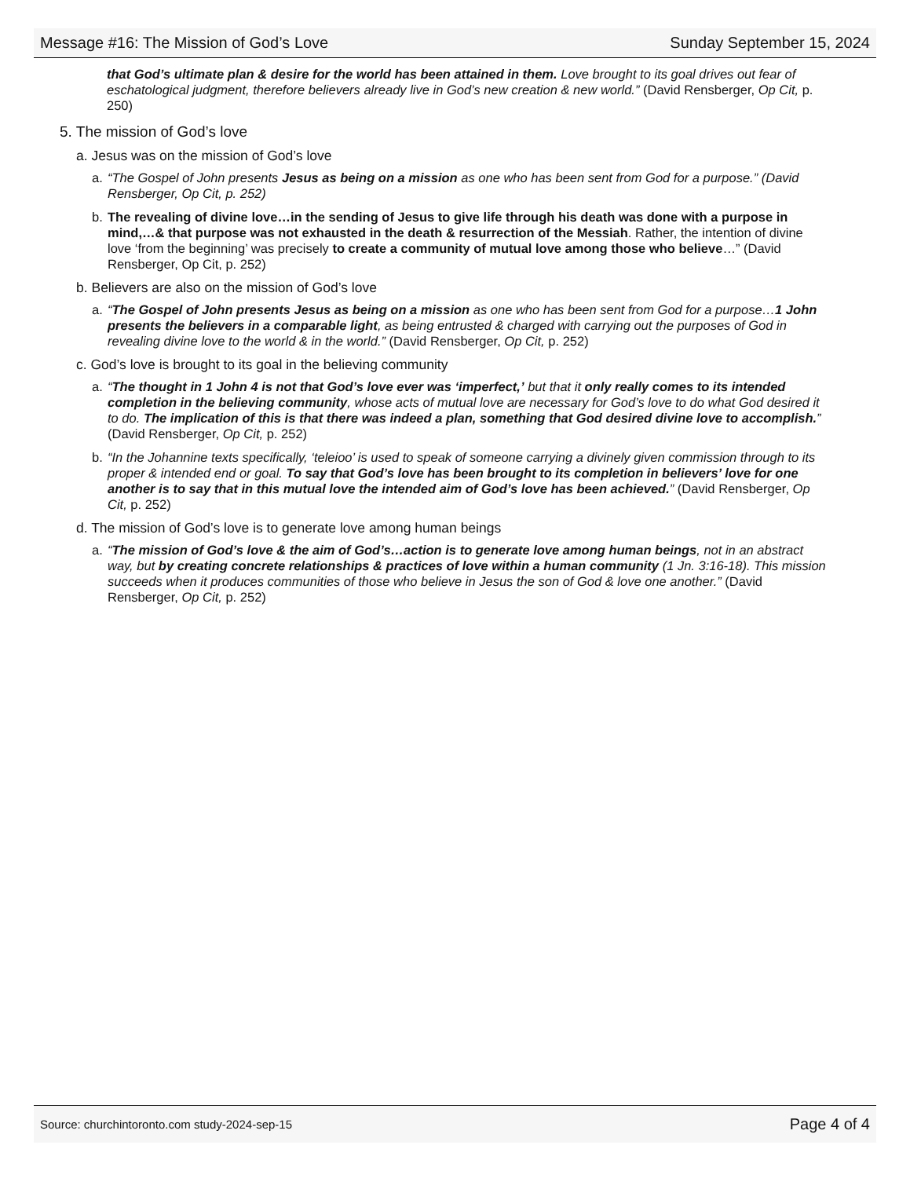Message #16: The Mission of God’s Love Sunday September 15, 2024
that God’s ultimate plan & desire for the world has been attained in them. Love brought to its goal drives out fear of eschatological judgment, therefore believers already live in God’s new creation & new world.” (David Rensberger, Op Cit, p. 250)
5. The mission of God’s love
a. Jesus was on the mission of God’s love
a. “The Gospel of John presents Jesus as being on a mission as one who has been sent from God for a purpose.” (David Rensberger, Op Cit, p. 252)
b. The revealing of divine love…in the sending of Jesus to give life through his death was done with a purpose in mind,…& that purpose was not exhausted in the death & resurrection of the Messiah. Rather, the intention of divine love ‘from the beginning’ was precisely to create a community of mutual love among those who believe…” (David Rensberger, Op Cit, p. 252)
b. Believers are also on the mission of God’s love
a. “The Gospel of John presents Jesus as being on a mission as one who has been sent from God for a purpose…1 John presents the believers in a comparable light, as being entrusted & charged with carrying out the purposes of God in revealing divine love to the world & in the world.” (David Rensberger, Op Cit, p. 252)
c. God’s love is brought to its goal in the believing community
a. “The thought in 1 John 4 is not that God’s love ever was ‘imperfect,’ but that it only really comes to its intended completion in the believing community, whose acts of mutual love are necessary for God’s love to do what God desired it to do. The implication of this is that there was indeed a plan, something that God desired divine love to accomplish.” (David Rensberger, Op Cit, p. 252)
b. “In the Johannine texts specifically, ‘teleioo’ is used to speak of someone carrying a divinely given commission through to its proper & intended end or goal. To say that God’s love has been brought to its completion in believers’ love for one another is to say that in this mutual love the intended aim of God’s love has been achieved.” (David Rensberger, Op Cit, p. 252)
d. The mission of God’s love is to generate love among human beings
a. “The mission of God’s love & the aim of God’s…action is to generate love among human beings, not in an abstract way, but by creating concrete relationships & practices of love within a human community (1 Jn. 3:16-18). This mission succeeds when it produces communities of those who believe in Jesus the son of God & love one another.” (David Rensberger, Op Cit, p. 252)
Source: churchintoronto.com study-2024-sep-15 Page 4 of 4